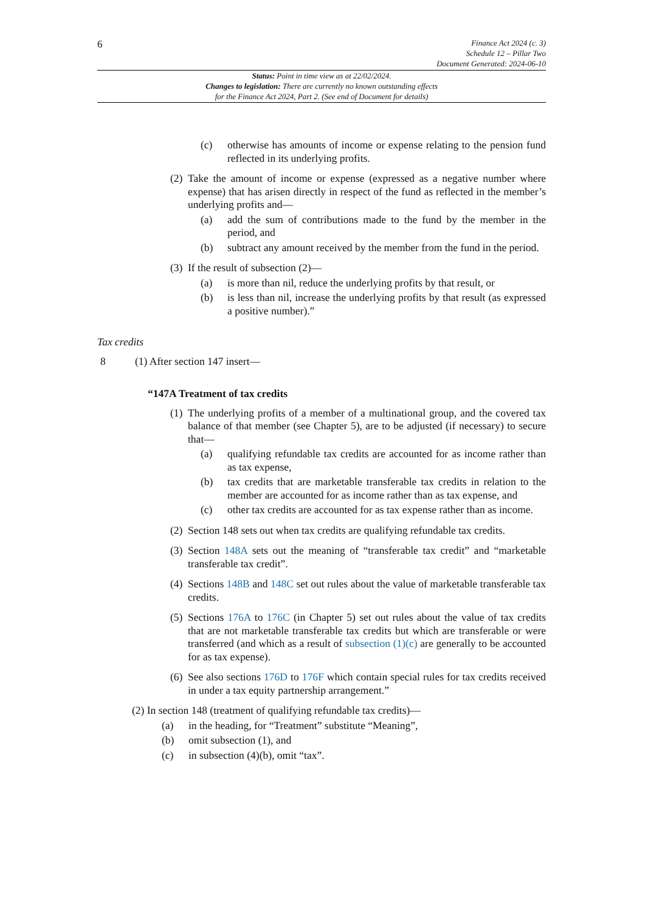6
Finance Act 2024 (c. 3)
Schedule 12 – Pillar Two
Document Generated: 2024-06-10
Status: Point in time view as at 22/02/2024.
Changes to legislation: There are currently no known outstanding effects
for the Finance Act 2024, Part 2. (See end of Document for details)
(c) otherwise has amounts of income or expense relating to the pension fund reflected in its underlying profits.
(2) Take the amount of income or expense (expressed as a negative number where expense) that has arisen directly in respect of the fund as reflected in the member’s underlying profits and—
(a) add the sum of contributions made to the fund by the member in the period, and
(b) subtract any amount received by the member from the fund in the period.
(3) If the result of subsection (2)—
(a) is more than nil, reduce the underlying profits by that result, or
(b) is less than nil, increase the underlying profits by that result (as expressed a positive number).”
Tax credits
8 (1) After section 147 insert—
“147A Treatment of tax credits
(1) The underlying profits of a member of a multinational group, and the covered tax balance of that member (see Chapter 5), are to be adjusted (if necessary) to secure that—
(a) qualifying refundable tax credits are accounted for as income rather than as tax expense,
(b) tax credits that are marketable transferable tax credits in relation to the member are accounted for as income rather than as tax expense, and
(c) other tax credits are accounted for as tax expense rather than as income.
(2) Section 148 sets out when tax credits are qualifying refundable tax credits.
(3) Section 148A sets out the meaning of “transferable tax credit” and “marketable transferable tax credit”.
(4) Sections 148B and 148C set out rules about the value of marketable transferable tax credits.
(5) Sections 176A to 176C (in Chapter 5) set out rules about the value of tax credits that are not marketable transferable tax credits but which are transferable or were transferred (and which as a result of subsection (1)(c) are generally to be accounted for as tax expense).
(6) See also sections 176D to 176F which contain special rules for tax credits received in under a tax equity partnership arrangement.”
(2) In section 148 (treatment of qualifying refundable tax credits)—
(a) in the heading, for “Treatment” substitute “Meaning”,
(b) omit subsection (1), and
(c) in subsection (4)(b), omit “tax”.